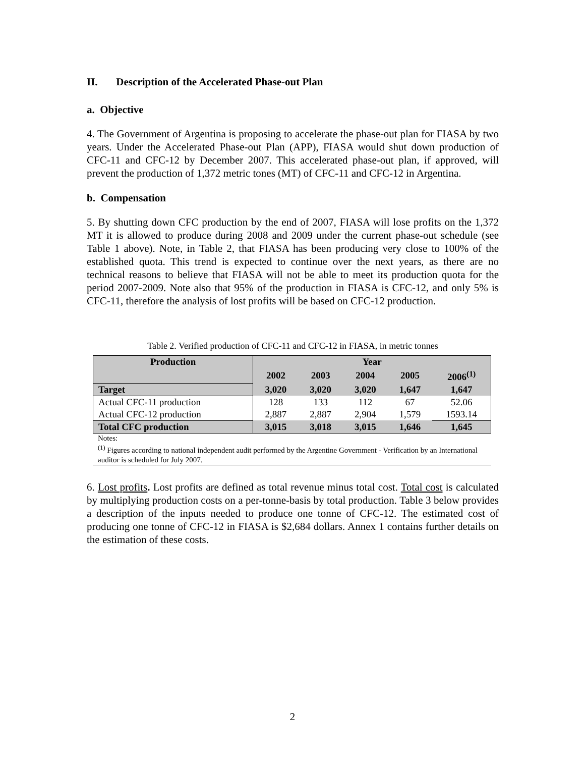II. Description of the Accelerated Phase-out Plan
a. Objective
4. The Government of Argentina is proposing to accelerate the phase-out plan for FIASA by two years. Under the Accelerated Phase-out Plan (APP), FIASA would shut down production of CFC-11 and CFC-12 by December 2007. This accelerated phase-out plan, if approved, will prevent the production of 1,372 metric tones (MT) of CFC-11 and CFC-12 in Argentina.
b. Compensation
5. By shutting down CFC production by the end of 2007, FIASA will lose profits on the 1,372 MT it is allowed to produce during 2008 and 2009 under the current phase-out schedule (see Table 1 above). Note, in Table 2, that FIASA has been producing very close to 100% of the established quota. This trend is expected to continue over the next years, as there are no technical reasons to believe that FIASA will not be able to meet its production quota for the period 2007-2009. Note also that 95% of the production in FIASA is CFC-12, and only 5% is CFC-11, therefore the analysis of lost profits will be based on CFC-12 production.
Table 2. Verified production of CFC-11 and CFC-12 in FIASA, in metric tonnes
| Production | Year | | | | |
| --- | --- | --- | --- | --- | --- |
| | 2002 | 2003 | 2004 | 2005 | 2006<sup>(1)</sup> |
| Target | 3,020 | 3,020 | 3,020 | 1,647 | 1,647 |
| Actual CFC-11 production | 128 | 133 | 112 | 67 | 52.06 |
| Actual CFC-12 production | 2,887 | 2,887 | 2,904 | 1,579 | 1593.14 |
| Total CFC production | 3,015 | 3,018 | 3,015 | 1,646 | 1,645 |
Notes:
<sup>(1)</sup> Figures according to national independent audit performed by the Argentine Government - Verification by an International auditor is scheduled for July 2007.
6. Lost profits. Lost profits are defined as total revenue minus total cost. Total cost is calculated by multiplying production costs on a per-tonne-basis by total production. Table 3 below provides a description of the inputs needed to produce one tonne of CFC-12. The estimated cost of producing one tonne of CFC-12 in FIASA is $2,684 dollars. Annex 1 contains further details on the estimation of these costs.
2